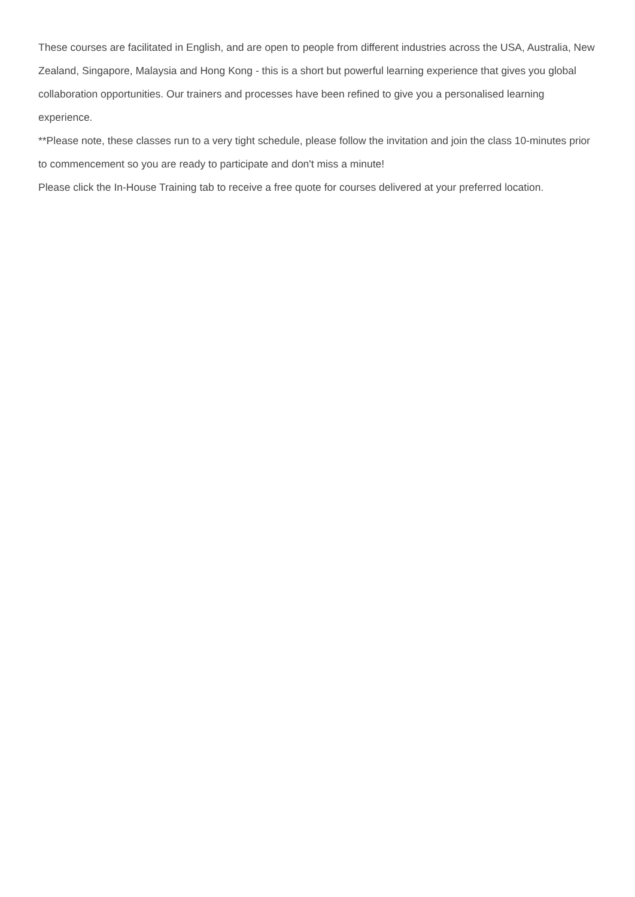These courses are facilitated in English, and are open to people from different industries across the USA, Australia, New Zealand, Singapore, Malaysia and Hong Kong - this is a short but powerful learning experience that gives you global collaboration opportunities. Our trainers and processes have been refined to give you a personalised learning experience.
**Please note, these classes run to a very tight schedule, please follow the invitation and join the class 10-minutes prior to commencement so you are ready to participate and don't miss a minute!
Please click the In-House Training tab to receive a free quote for courses delivered at your preferred location.